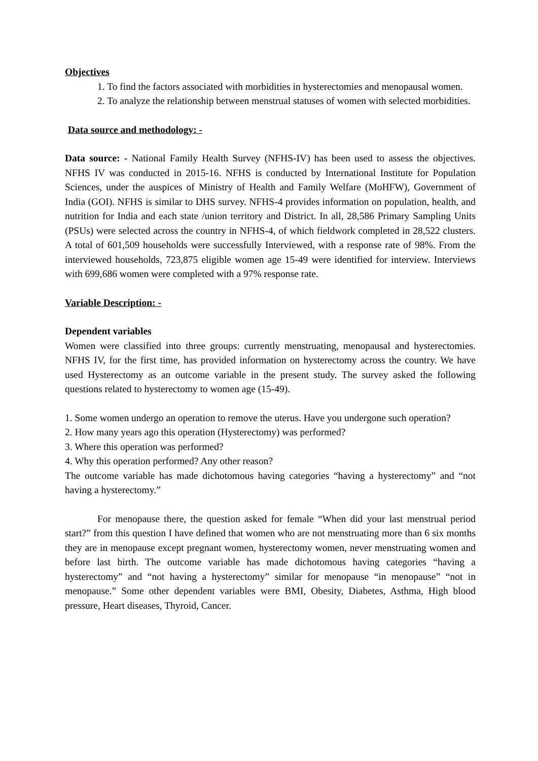Objectives
1. To find the factors associated with morbidities in hysterectomies and menopausal women.
2. To analyze the relationship between menstrual statuses of women with selected morbidities.
Data source and methodology: -
Data source: - National Family Health Survey (NFHS-IV) has been used to assess the objectives. NFHS IV was conducted in 2015-16. NFHS is conducted by International Institute for Population Sciences, under the auspices of Ministry of Health and Family Welfare (MoHFW), Government of India (GOI). NFHS is similar to DHS survey. NFHS-4 provides information on population, health, and nutrition for India and each state /union territory and District. In all, 28,586 Primary Sampling Units (PSUs) were selected across the country in NFHS-4, of which fieldwork completed in 28,522 clusters. A total of 601,509 households were successfully Interviewed, with a response rate of 98%. From the interviewed households, 723,875 eligible women age 15-49 were identified for interview. Interviews with 699,686 women were completed with a 97% response rate.
Variable Description: -
Dependent variables
Women were classified into three groups: currently menstruating, menopausal and hysterectomies. NFHS IV, for the first time, has provided information on hysterectomy across the country. We have used Hysterectomy as an outcome variable in the present study. The survey asked the following questions related to hysterectomy to women age (15-49).
1. Some women undergo an operation to remove the uterus. Have you undergone such operation?
2. How many years ago this operation (Hysterectomy) was performed?
3. Where this operation was performed?
4. Why this operation performed? Any other reason?
The outcome variable has made dichotomous having categories “having a hysterectomy” and “not having a hysterectomy.”
For menopause there, the question asked for female “When did your last menstrual period start?” from this question I have defined that women who are not menstruating more than 6 six months they are in menopause except pregnant women, hysterectomy women, never menstruating women and before last birth. The outcome variable has made dichotomous having categories “having a hysterectomy” and “not having a hysterectomy” similar for menopause “in menopause” “not in menopause.” Some other dependent variables were BMI, Obesity, Diabetes, Asthma, High blood pressure, Heart diseases, Thyroid, Cancer.